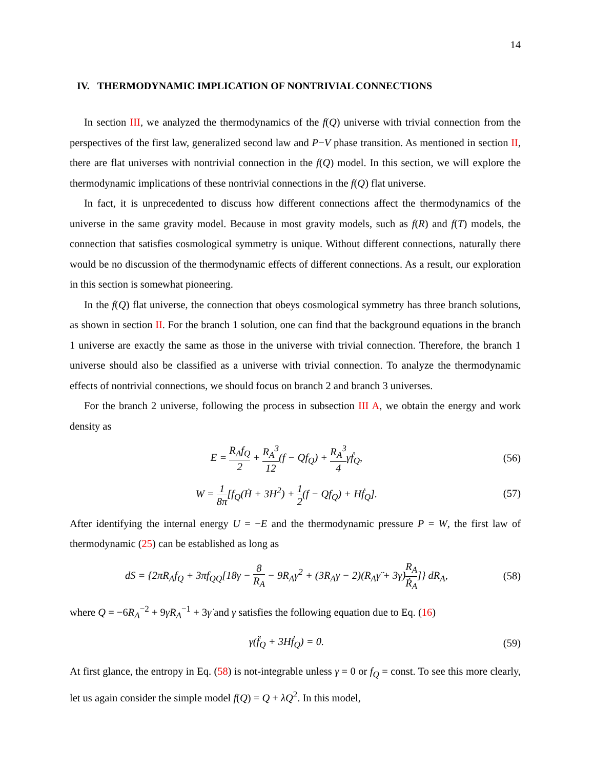14
IV. THERMODYNAMIC IMPLICATION OF NONTRIVIAL CONNECTIONS
In section III, we analyzed the thermodynamics of the f(Q) universe with trivial connection from the perspectives of the first law, generalized second law and P−V phase transition. As mentioned in section II, there are flat universes with nontrivial connection in the f(Q) model. In this section, we will explore the thermodynamic implications of these nontrivial connections in the f(Q) flat universe.
In fact, it is unprecedented to discuss how different connections affect the thermodynamics of the universe in the same gravity model. Because in most gravity models, such as f(R) and f(T) models, the connection that satisfies cosmological symmetry is unique. Without different connections, naturally there would be no discussion of the thermodynamic effects of different connections. As a result, our exploration in this section is somewhat pioneering.
In the f(Q) flat universe, the connection that obeys cosmological symmetry has three branch solutions, as shown in section II. For the branch 1 solution, one can find that the background equations in the branch 1 universe are exactly the same as those in the universe with trivial connection. Therefore, the branch 1 universe should also be classified as a universe with trivial connection. To analyze the thermodynamic effects of nontrivial connections, we should focus on branch 2 and branch 3 universes.
For the branch 2 universe, following the process in subsection III A, we obtain the energy and work density as
E = R<sub>A</sub>f<sub>Q</sub> 2 + R<sub>A</sub><sup>3</sup> 12(f − Qf<sub>Q</sub>) + R<sub>A</sub><sup>3</sup> 4γḟ<sub>Q</sub>,
(56)
W = 1 8π[f<sub>Q</sub>(Ḣ + 3H<sup>2</sup>) + 1 2(f − Qf<sub>Q</sub>) + Hḟ<sub>Q</sub>].
(57)
After identifying the internal energy U = −E and the thermodynamic pressure P = W, the first law of thermodynamic (25) can be established as long as
dS = {2πR<sub>A</sub>f<sub>Q</sub> + 3πf<sub>QQ</sub>[18γ − 8 R<sub>A</sub> − 9R<sub>A</sub>γ<sup>2</sup> + (3R<sub>A</sub>γ − 2)(R<sub>A</sub>γ̈ + 3γ̇)R<sub>A</sub> Ṙ<sub>A</sub>]} dR<sub>A</sub>,
(58)
where Q = −6R<sub>A</sub><sup>−2</sup> + 9γR<sub>A</sub><sup>−1</sup> + 3γ̇ and γ satisfies the following equation due to Eq. (16)
γ(f̈<sub>Q</sub> + 3Hḟ<sub>Q</sub>) = 0. (59)
At first glance, the entropy in Eq. (58) is not-integrable unless γ = 0 or f<sub>Q</sub> = const. To see this more clearly, let us again consider the simple model f(Q) = Q + λQ<sup>2</sup>. In this model,